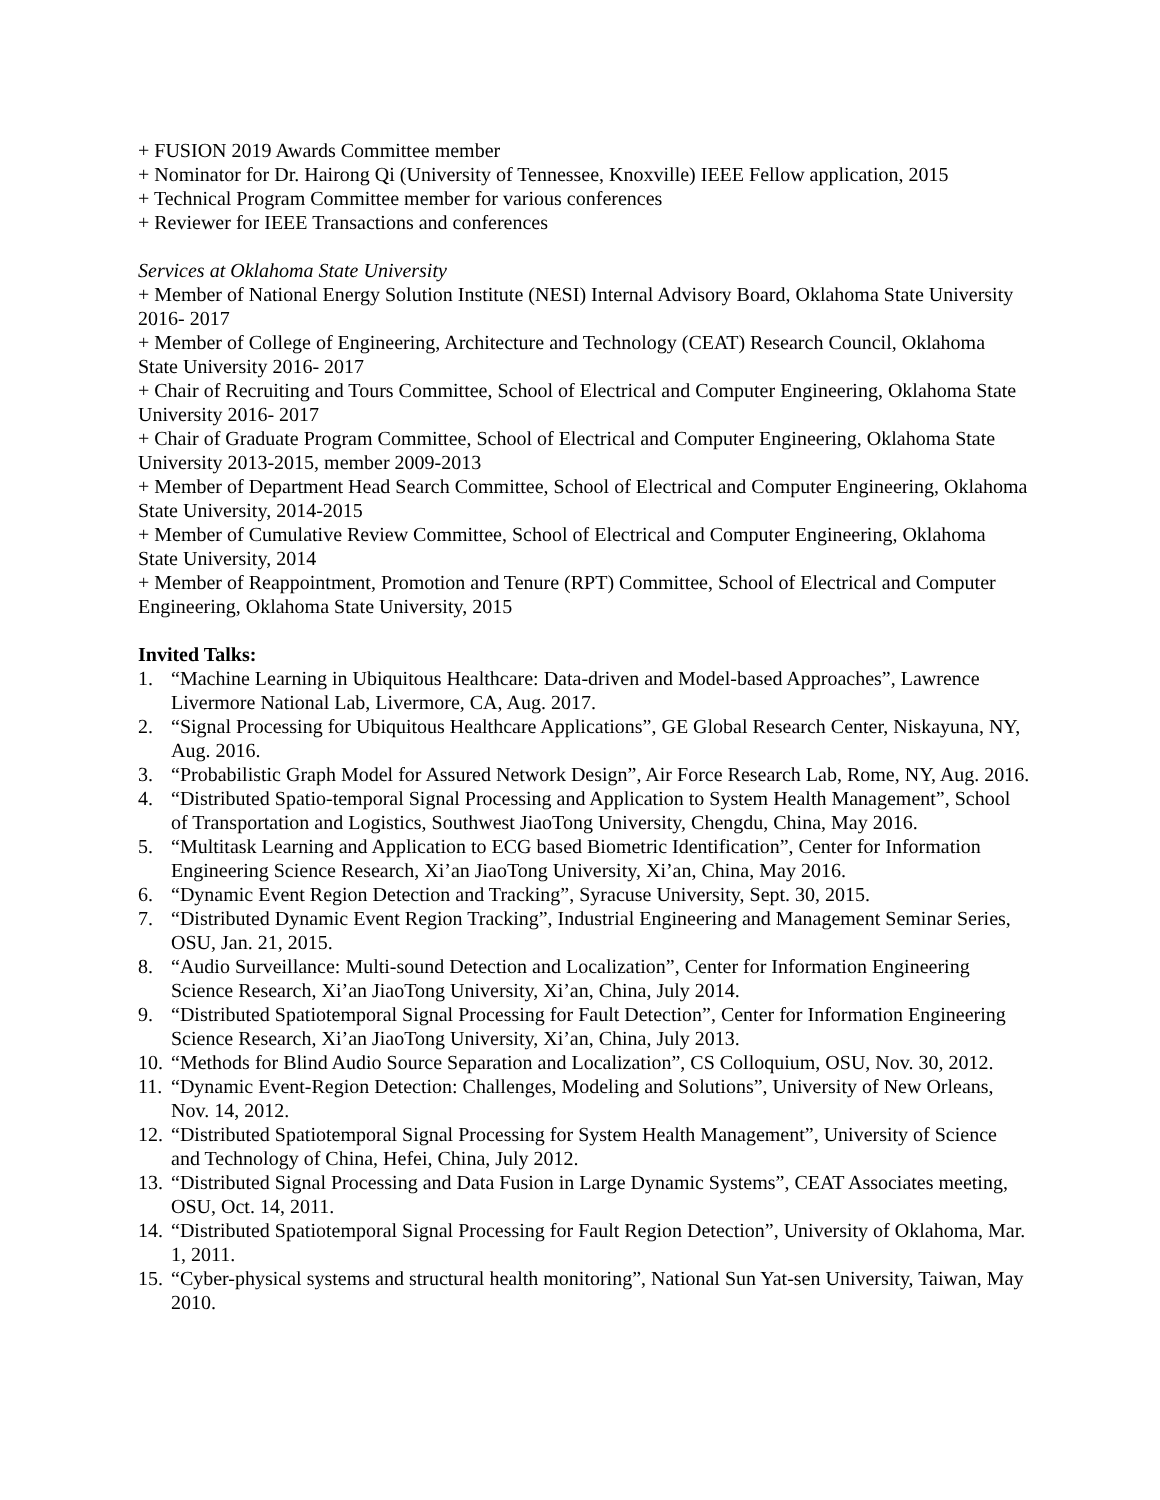+ FUSION 2019 Awards Committee member
+ Nominator for Dr. Hairong Qi (University of Tennessee, Knoxville) IEEE Fellow application, 2015
+ Technical Program Committee member for various conferences
+ Reviewer for IEEE Transactions and conferences
Services at Oklahoma State University
+ Member of National Energy Solution Institute (NESI) Internal Advisory Board, Oklahoma State University 2016- 2017
+ Member of College of Engineering, Architecture and Technology (CEAT) Research Council, Oklahoma State University 2016- 2017
+ Chair of Recruiting and Tours Committee, School of Electrical and Computer Engineering, Oklahoma State University 2016- 2017
+ Chair of Graduate Program Committee, School of Electrical and Computer Engineering, Oklahoma State University 2013-2015, member 2009-2013
+ Member of Department Head Search Committee, School of Electrical and Computer Engineering, Oklahoma State University, 2014-2015
+ Member of Cumulative Review Committee, School of Electrical and Computer Engineering, Oklahoma State University, 2014
+ Member of Reappointment, Promotion and Tenure (RPT) Committee, School of Electrical and Computer Engineering, Oklahoma State University, 2015
Invited Talks:
1. “Machine Learning in Ubiquitous Healthcare: Data-driven and Model-based Approaches”, Lawrence Livermore National Lab, Livermore, CA, Aug. 2017.
2. “Signal Processing for Ubiquitous Healthcare Applications”, GE Global Research Center, Niskayuna, NY, Aug. 2016.
3. “Probabilistic Graph Model for Assured Network Design”, Air Force Research Lab, Rome, NY, Aug. 2016.
4. “Distributed Spatio-temporal Signal Processing and Application to System Health Management”, School of Transportation and Logistics, Southwest JiaoTong University, Chengdu, China, May 2016.
5. “Multitask Learning and Application to ECG based Biometric Identification”, Center for Information Engineering Science Research, Xi’an JiaoTong University, Xi’an, China, May 2016.
6. “Dynamic Event Region Detection and Tracking”, Syracuse University, Sept. 30, 2015.
7. “Distributed Dynamic Event Region Tracking”, Industrial Engineering and Management Seminar Series, OSU, Jan. 21, 2015.
8. “Audio Surveillance: Multi-sound Detection and Localization”, Center for Information Engineering Science Research, Xi’an JiaoTong University, Xi’an, China, July 2014.
9. “Distributed Spatiotemporal Signal Processing for Fault Detection”, Center for Information Engineering Science Research, Xi’an JiaoTong University, Xi’an, China, July 2013.
10. “Methods for Blind Audio Source Separation and Localization”, CS Colloquium, OSU, Nov. 30, 2012.
11. “Dynamic Event-Region Detection: Challenges, Modeling and Solutions”, University of New Orleans, Nov. 14, 2012.
12. “Distributed Spatiotemporal Signal Processing for System Health Management”, University of Science and Technology of China, Hefei, China, July 2012.
13. “Distributed Signal Processing and Data Fusion in Large Dynamic Systems”, CEAT Associates meeting, OSU, Oct. 14, 2011.
14. “Distributed Spatiotemporal Signal Processing for Fault Region Detection”, University of Oklahoma, Mar. 1, 2011.
15. “Cyber-physical systems and structural health monitoring”, National Sun Yat-sen University, Taiwan, May 2010.